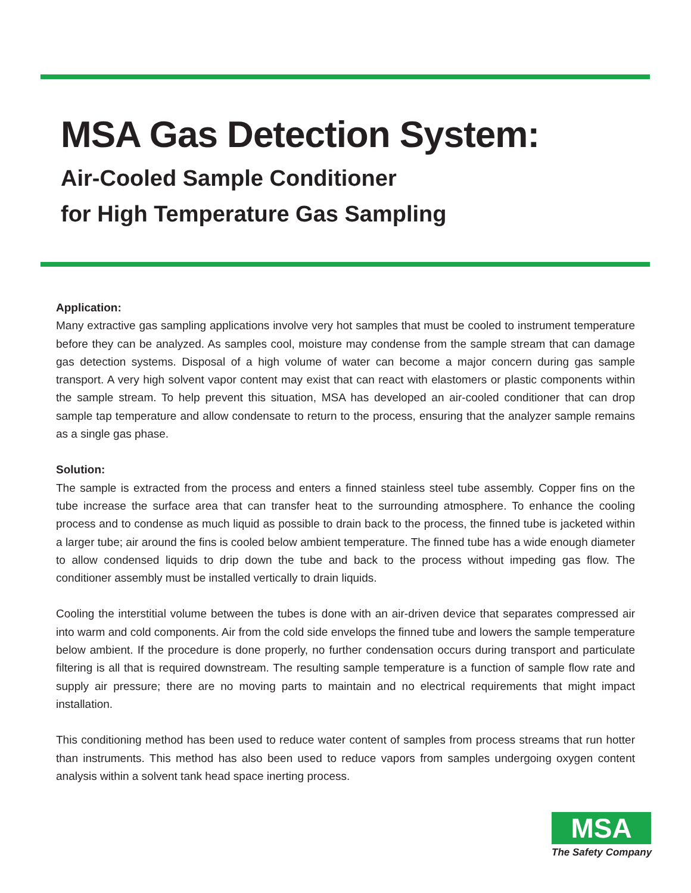MSA Gas Detection System:
Air-Cooled Sample Conditioner
for High Temperature Gas Sampling
Application:
Many extractive gas sampling applications involve very hot samples that must be cooled to instrument temperature before they can be analyzed. As samples cool, moisture may condense from the sample stream that can damage gas detection systems. Disposal of a high volume of water can become a major concern during gas sample transport. A very high solvent vapor content may exist that can react with elastomers or plastic components within the sample stream. To help prevent this situation, MSA has developed an air-cooled conditioner that can drop sample tap temperature and allow condensate to return to the process, ensuring that the analyzer sample remains as a single gas phase.
Solution:
The sample is extracted from the process and enters a finned stainless steel tube assembly. Copper fins on the tube increase the surface area that can transfer heat to the surrounding atmosphere. To enhance the cooling process and to condense as much liquid as possible to drain back to the process, the finned tube is jacketed within a larger tube; air around the fins is cooled below ambient temperature. The finned tube has a wide enough diameter to allow condensed liquids to drip down the tube and back to the process without impeding gas flow. The conditioner assembly must be installed vertically to drain liquids.
Cooling the interstitial volume between the tubes is done with an air-driven device that separates compressed air into warm and cold components. Air from the cold side envelops the finned tube and lowers the sample temperature below ambient. If the procedure is done properly, no further condensation occurs during transport and particulate filtering is all that is required downstream. The resulting sample temperature is a function of sample flow rate and supply air pressure; there are no moving parts to maintain and no electrical requirements that might impact installation.
This conditioning method has been used to reduce water content of samples from process streams that run hotter than instruments. This method has also been used to reduce vapors from samples undergoing oxygen content analysis within a solvent tank head space inerting process.
MSA
The Safety Company